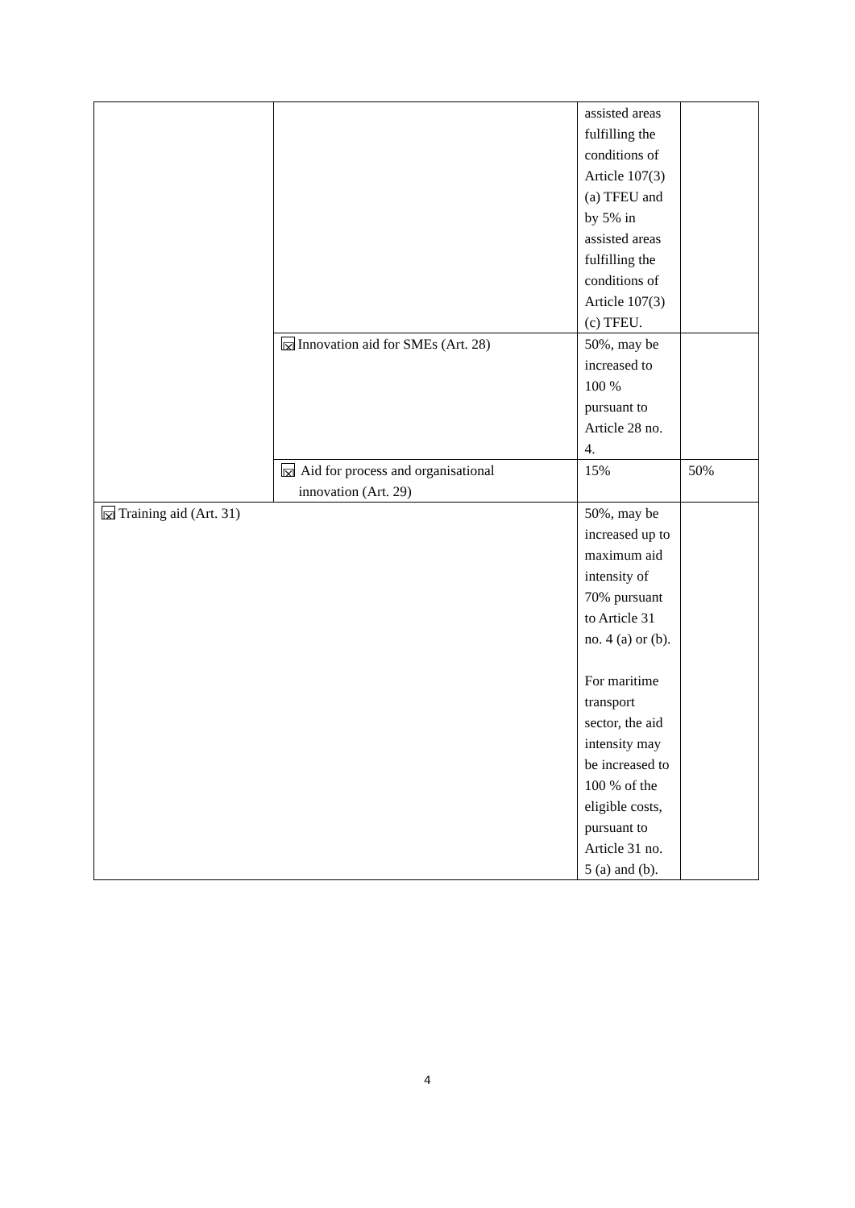| | | assisted areas fulfilling the conditions of Article 107(3)(a) TFEU and by 5% in assisted areas fulfilling the conditions of Article 107(3)(c) TFEU. | |
| | ☒ Innovation aid for SMEs (Art. 28) | 50%, may be increased to 100 % pursuant to Article 28 no. 4. | |
| | ☒ Aid for process and organisational innovation (Art. 29) | 15% | 50% |
| ☒ Training aid (Art. 31) | | 50%, may be increased up to maximum aid intensity of 70% pursuant to Article 31 no. 4 (a) or (b). For maritime transport sector, the aid intensity may be increased to 100 % of the eligible costs, pursuant to Article 31 no. 5 (a) and (b). | |
4